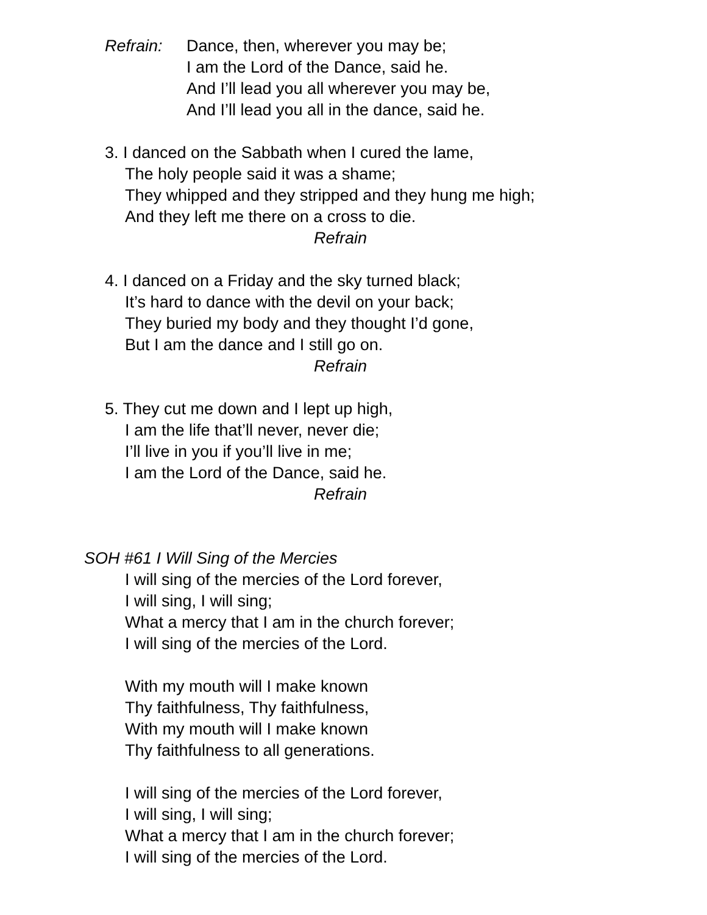Refrain: Dance, then, wherever you may be;
I am the Lord of the Dance, said he.
And I’ll lead you all wherever you may be,
And I’ll lead you all in the dance, said he.
3. I danced on the Sabbath when I cured the lame,
The holy people said it was a shame;
They whipped and they stripped and they hung me high;
And they left me there on a cross to die.
Refrain
4. I danced on a Friday and the sky turned black;
It’s hard to dance with the devil on your back;
They buried my body and they thought I’d gone,
But I am the dance and I still go on.
Refrain
5. They cut me down and I lept up high,
I am the life that’ll never, never die;
I’ll live in you if you’ll live in me;
I am the Lord of the Dance, said he.
Refrain
SOH #61 I Will Sing of the Mercies
I will sing of the mercies of the Lord forever,
I will sing, I will sing;
What a mercy that I am in the church forever;
I will sing of the mercies of the Lord.
With my mouth will I make known
Thy faithfulness, Thy faithfulness,
With my mouth will I make known
Thy faithfulness to all generations.
I will sing of the mercies of the Lord forever,
I will sing, I will sing;
What a mercy that I am in the church forever;
I will sing of the mercies of the Lord.